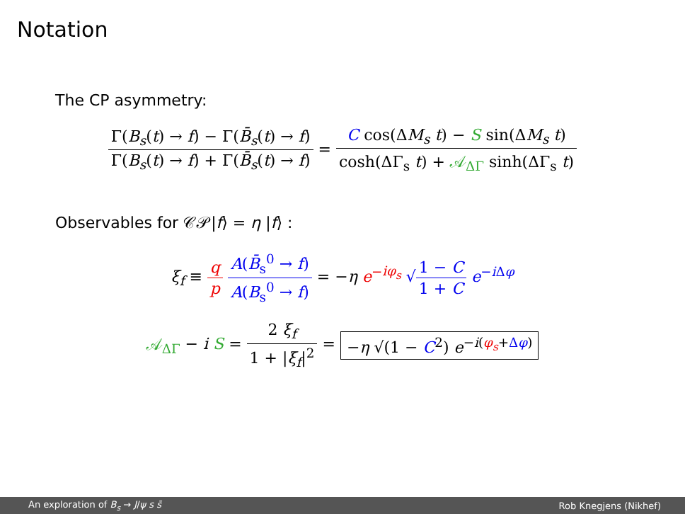Notation
The CP asymmetry:
Γ(B<sub>s</sub>(t) → f) − Γ(B̄<sub>s</sub>(t) → f) Γ(B<sub>s</sub>(t) → f) + Γ(B̄<sub>s</sub>(t) → f)
=
C cos(ΔM<sub>s</sub> t) − S sin(ΔM<sub>s</sub> t) cosh(ΔΓ<sub>s</sub> t) + 𝒜<sub>ΔΓ</sub> sinh(ΔΓ<sub>s</sub> t)
Observables for 𝒞𝒫|f⟩ = η |f⟩ :
ξ<sub>f</sub> ≡
q p A(B̄<sub>s</sub><sup>0</sup> → f) A(B<sub>s</sub><sup>0</sup> → f)
= −η e<sup>−iφ<sub>s</sub></sup> √
1 − C 1 + C
e<sup>−i Δφ</sup>
𝒜<sub>ΔΓ</sub> − i S =
2 ξ<sub>f</sub> 1 + |ξ<sub>f</sub>|<sup>2</sup>
= −η √(1 − C<sup>2</sup>) e<sup>−i(φ<sub>s</sub>+Δφ)</sup>
An exploration of B<sub>s</sub> → J/ψ s s̄ Rob Knegjens (Nikhef)